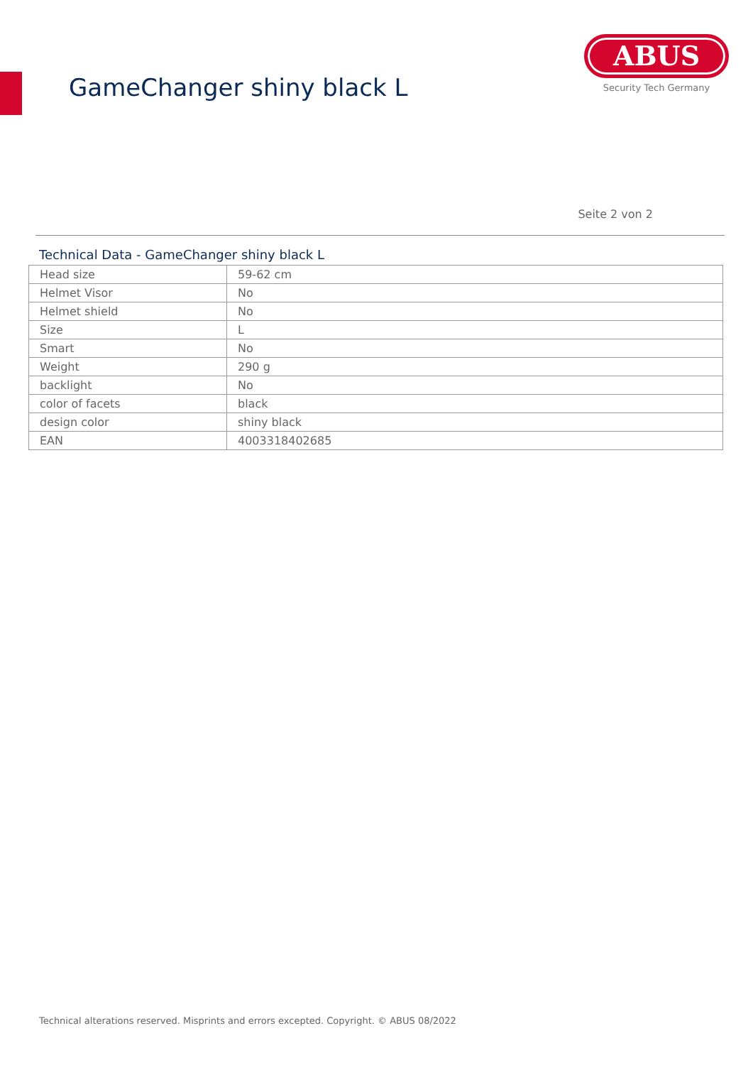GameChanger shiny black L
ABUS
Security Tech Germany
Seite 2 von 2
Technical Data - GameChanger shiny black L
| Head size | 59-62 cm |
| Helmet Visor | No |
| Helmet shield | No |
| Size | L |
| Smart | No |
| Weight | 290 g |
| backlight | No |
| color of facets | black |
| design color | shiny black |
| EAN | 4003318402685 |
Technical alterations reserved. Misprints and errors excepted. Copyright. © ABUS 08/2022